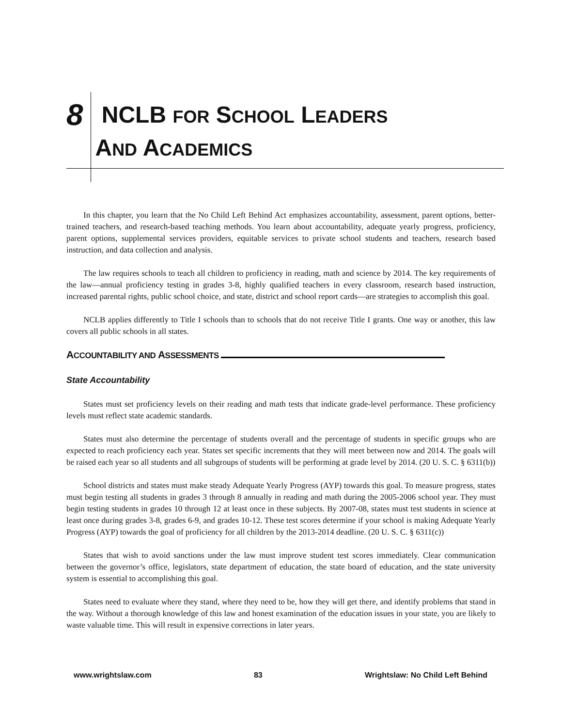8 NCLB FOR SCHOOL LEADERS
AND ACADEMICS
In this chapter, you learn that the No Child Left Behind Act emphasizes accountability, assessment, parent options, better-trained teachers, and research-based teaching methods. You learn about accountability, adequate yearly progress, proficiency, parent options, supplemental services providers, equitable services to private school students and teachers, research based instruction, and data collection and analysis.
The law requires schools to teach all children to proficiency in reading, math and science by 2014. The key requirements of the law—annual proficiency testing in grades 3-8, highly qualified teachers in every classroom, research based instruction, increased parental rights, public school choice, and state, district and school report cards—are strategies to accomplish this goal.
NCLB applies differently to Title I schools than to schools that do not receive Title I grants. One way or another, this law covers all public schools in all states.
ACCOUNTABILITY AND ASSESSMENTS
State Accountability
States must set proficiency levels on their reading and math tests that indicate grade-level performance. These proficiency levels must reflect state academic standards.
States must also determine the percentage of students overall and the percentage of students in specific groups who are expected to reach proficiency each year. States set specific increments that they will meet between now and 2014. The goals will be raised each year so all students and all subgroups of students will be performing at grade level by 2014. (20 U. S. C. § 6311(b))
School districts and states must make steady Adequate Yearly Progress (AYP) towards this goal. To measure progress, states must begin testing all students in grades 3 through 8 annually in reading and math during the 2005-2006 school year. They must begin testing students in grades 10 through 12 at least once in these subjects. By 2007-08, states must test students in science at least once during grades 3-8, grades 6-9, and grades 10-12. These test scores determine if your school is making Adequate Yearly Progress (AYP) towards the goal of proficiency for all children by the 2013-2014 deadline. (20 U. S. C. § 6311(c))
States that wish to avoid sanctions under the law must improve student test scores immediately. Clear communication between the governor’s office, legislators, state department of education, the state board of education, and the state university system is essential to accomplishing this goal.
States need to evaluate where they stand, where they need to be, how they will get there, and identify problems that stand in the way. Without a thorough knowledge of this law and honest examination of the education issues in your state, you are likely to waste valuable time. This will result in expensive corrections in later years.
www.wrightslaw.com 83 Wrightslaw: No Child Left Behind